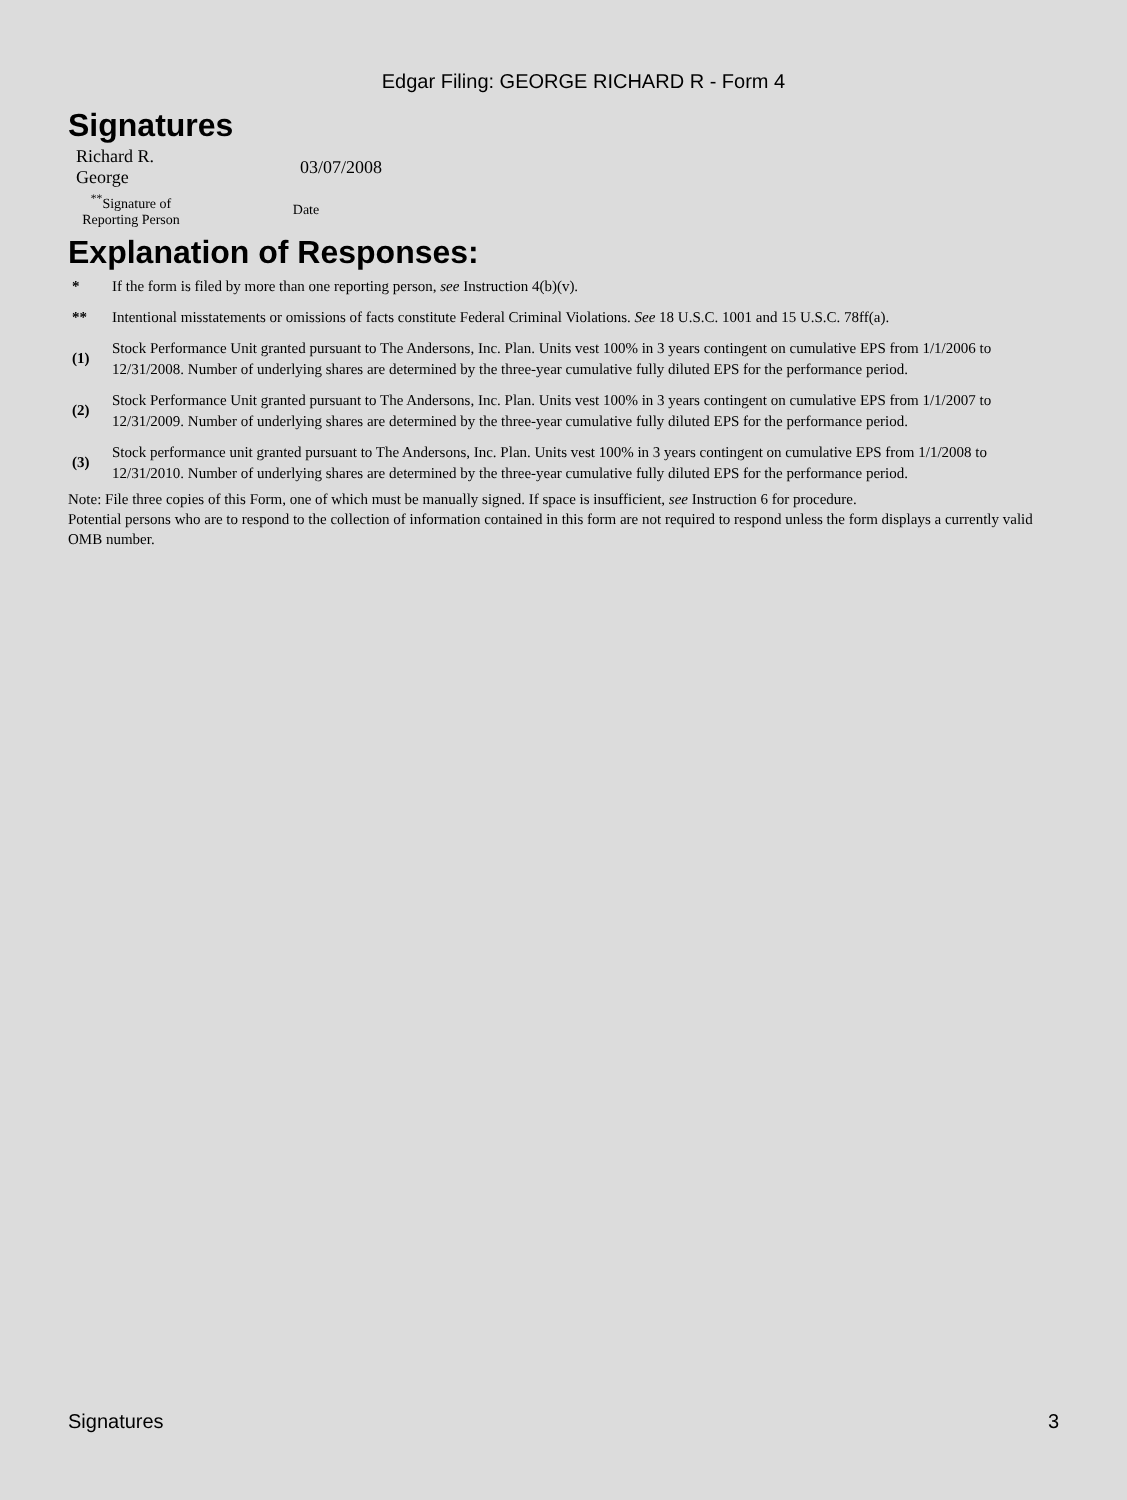Edgar Filing: GEORGE RICHARD R - Form 4
Signatures
| Richard R. George | 03/07/2008 |
| <sup>**</sup> Signature of Reporting Person | Date |
Explanation of Responses:
| * | If the form is filed by more than one reporting person, see Instruction 4(b)(v). |
| ** | Intentional misstatements or omissions of facts constitute Federal Criminal Violations. See 18 U.S.C. 1001 and 15 U.S.C. 78ff(a). |
| (1) | Stock Performance Unit granted pursuant to The Andersons, Inc. Plan. Units vest 100% in 3 years contingent on cumulative EPS from 1/1/2006 to 12/31/2008. Number of underlying shares are determined by the three-year cumulative fully diluted EPS for the performance period. |
| (2) | Stock Performance Unit granted pursuant to The Andersons, Inc. Plan. Units vest 100% in 3 years contingent on cumulative EPS from 1/1/2007 to 12/31/2009. Number of underlying shares are determined by the three-year cumulative fully diluted EPS for the performance period. |
| (3) | Stock performance unit granted pursuant to The Andersons, Inc. Plan. Units vest 100% in 3 years contingent on cumulative EPS from 1/1/2008 to 12/31/2010. Number of underlying shares are determined by the three-year cumulative fully diluted EPS for the performance period. |
Note: File three copies of this Form, one of which must be manually signed. If space is insufficient, see Instruction 6 for procedure.
Potential persons who are to respond to the collection of information contained in this form are not required to respond unless the form displays a currently valid OMB number.
Signatures 3